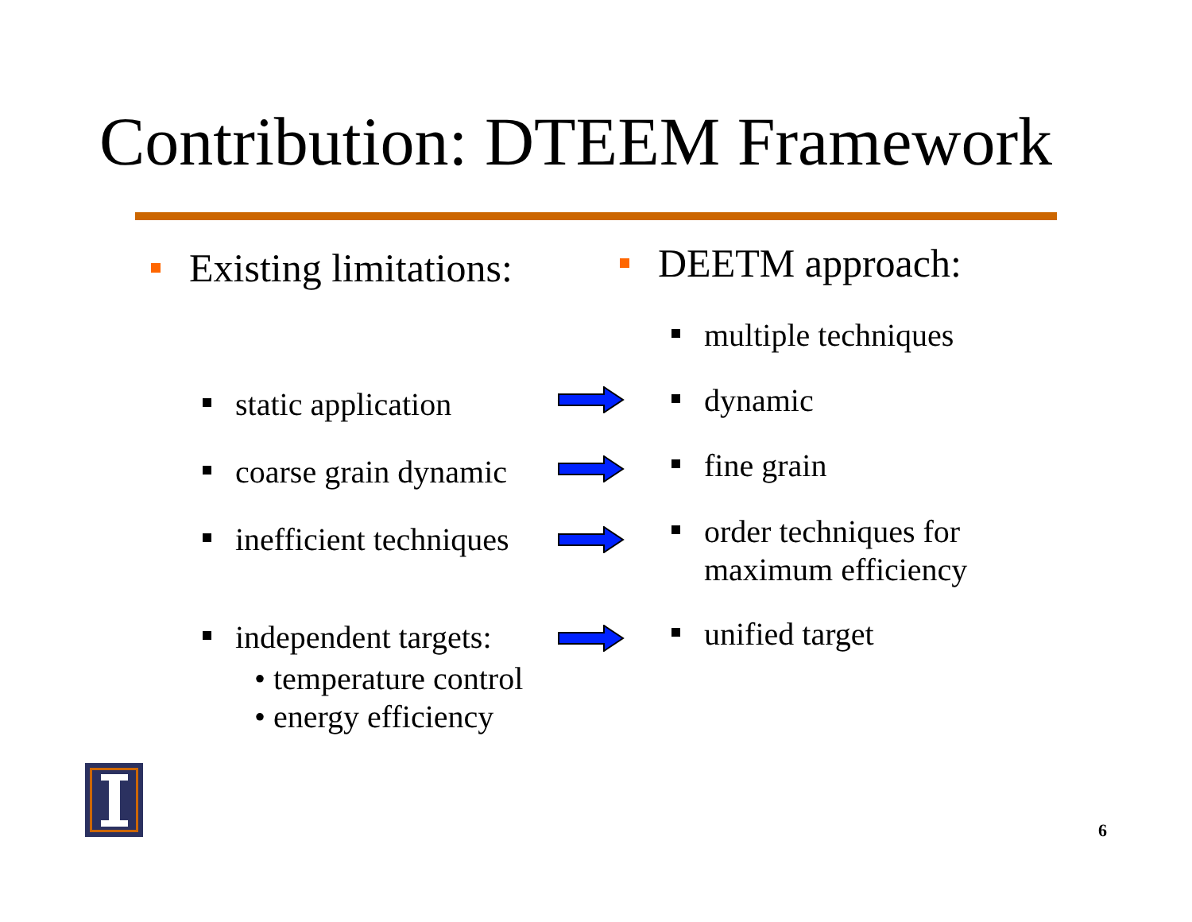Contribution: DTEEM Framework
Existing limitations: DEETM approach:
multiple techniques
static application dynamic
coarse grain dynamic fine grain
inefficient techniques
order techniques for
maximum efficiency
independent targets: unified target
• temperature control
• energy efficiency
6